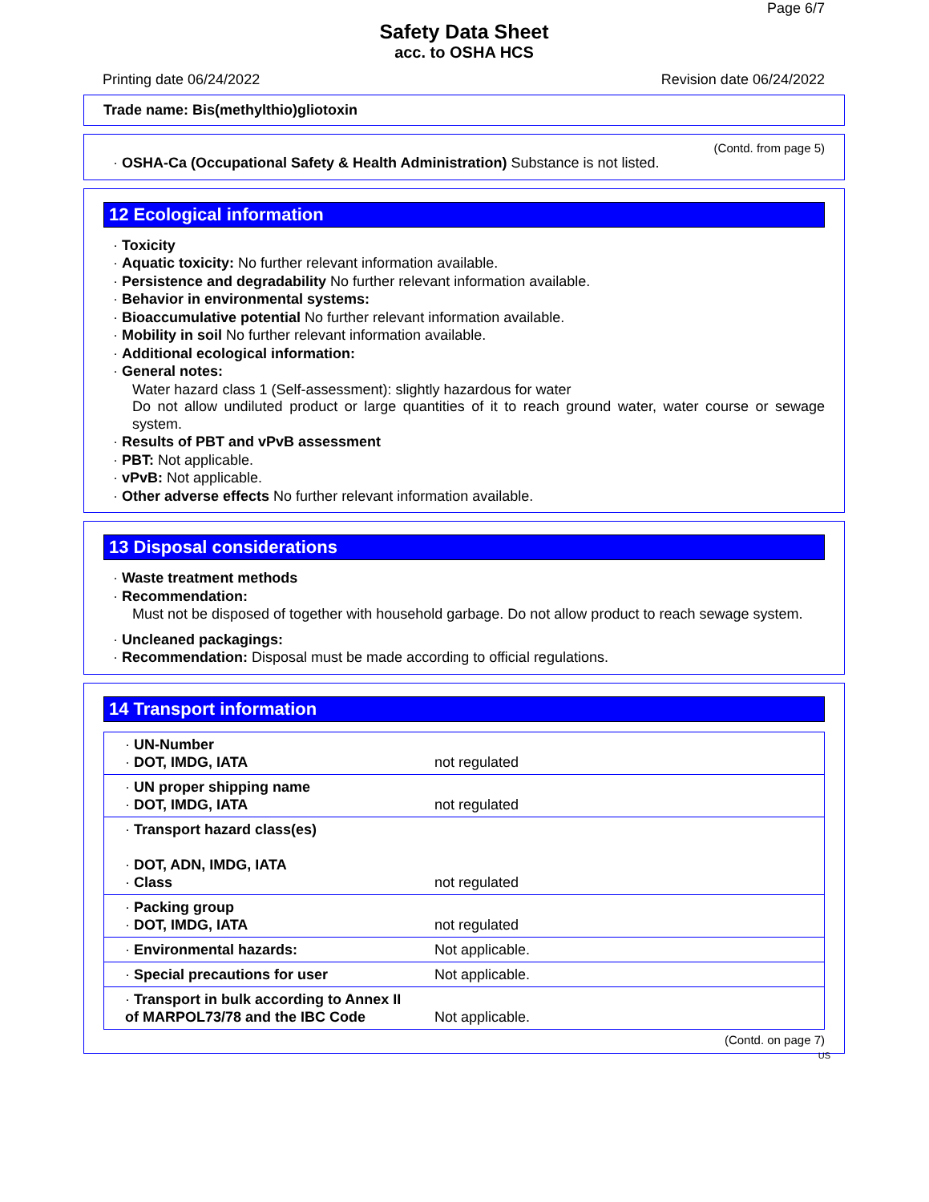Page 6/7
Safety Data Sheet
acc. to OSHA HCS
Printing date 06/24/2022 Revision date 06/24/2022
Trade name: Bis(methylthio)gliotoxin
(Contd. from page 5)
· OSHA-Ca (Occupational Safety & Health Administration) Substance is not listed.
12 Ecological information
· Toxicity
· Aquatic toxicity: No further relevant information available.
· Persistence and degradability No further relevant information available.
· Behavior in environmental systems:
· Bioaccumulative potential No further relevant information available.
· Mobility in soil No further relevant information available.
· Additional ecological information:
· General notes:
Water hazard class 1 (Self-assessment): slightly hazardous for water
Do not allow undiluted product or large quantities of it to reach ground water, water course or sewage system.
· Results of PBT and vPvB assessment
· PBT: Not applicable.
· vPvB: Not applicable.
· Other adverse effects No further relevant information available.
13 Disposal considerations
· Waste treatment methods
· Recommendation:
Must not be disposed of together with household garbage. Do not allow product to reach sewage system.
· Uncleaned packagings:
· Recommendation: Disposal must be made according to official regulations.
14 Transport information
| · UN-Number · DOT, IMDG, IATA | not regulated |
| · UN proper shipping name · DOT, IMDG, IATA | not regulated |
| · Transport hazard class(es) · DOT, ADN, IMDG, IATA · Class | not regulated |
| · Packing group · DOT, IMDG, IATA | not regulated |
| · Environmental hazards: | Not applicable. |
| · Special precautions for user | Not applicable. |
| · Transport in bulk according to Annex II of MARPOL73/78 and the IBC Code | Not applicable. |
(Contd. on page 7)
US